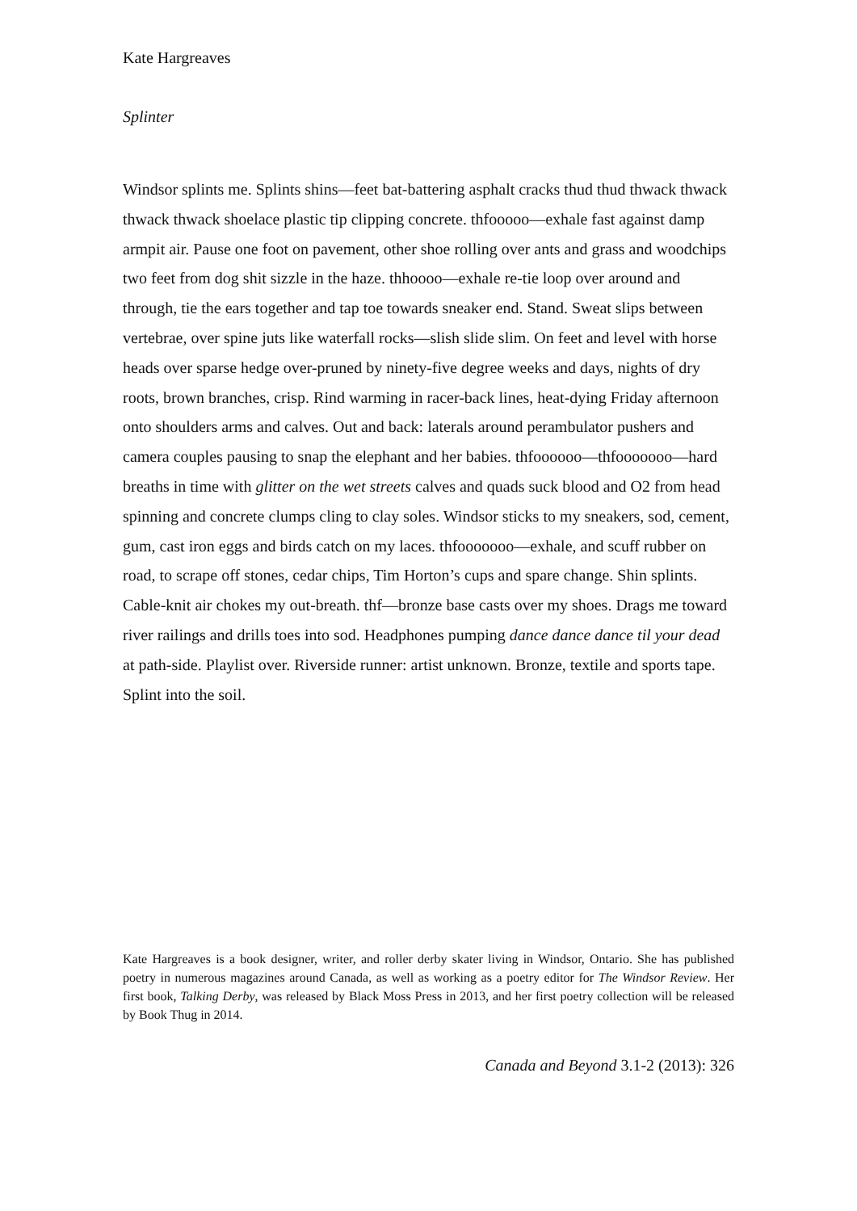Kate Hargreaves
Splinter
Windsor splints me. Splints shins—feet bat-battering asphalt cracks thud thud thwack thwack thwack thwack shoelace plastic tip clipping concrete. thfooooo—exhale fast against damp armpit air. Pause one foot on pavement, other shoe rolling over ants and grass and woodchips two feet from dog shit sizzle in the haze. thhoooo—exhale re-tie loop over around and through, tie the ears together and tap toe towards sneaker end. Stand. Sweat slips between vertebrae, over spine juts like waterfall rocks—slish slide slim. On feet and level with horse heads over sparse hedge over-pruned by ninety-five degree weeks and days, nights of dry roots, brown branches, crisp. Rind warming in racer-back lines, heat-dying Friday afternoon onto shoulders arms and calves. Out and back: laterals around perambulator pushers and camera couples pausing to snap the elephant and her babies. thfoooooo—thfooooooo—hard breaths in time with glitter on the wet streets calves and quads suck blood and O2 from head spinning and concrete clumps cling to clay soles. Windsor sticks to my sneakers, sod, cement, gum, cast iron eggs and birds catch on my laces. thfooooooo—exhale, and scuff rubber on road, to scrape off stones, cedar chips, Tim Horton’s cups and spare change. Shin splints. Cable-knit air chokes my out-breath. thf—bronze base casts over my shoes. Drags me toward river railings and drills toes into sod. Headphones pumping dance dance dance til your dead at path-side. Playlist over. Riverside runner: artist unknown. Bronze, textile and sports tape. Splint into the soil.
Kate Hargreaves is a book designer, writer, and roller derby skater living in Windsor, Ontario. She has published poetry in numerous magazines around Canada, as well as working as a poetry editor for The Windsor Review. Her first book, Talking Derby, was released by Black Moss Press in 2013, and her first poetry collection will be released by Book Thug in 2014.
Canada and Beyond 3.1-2 (2013): 326